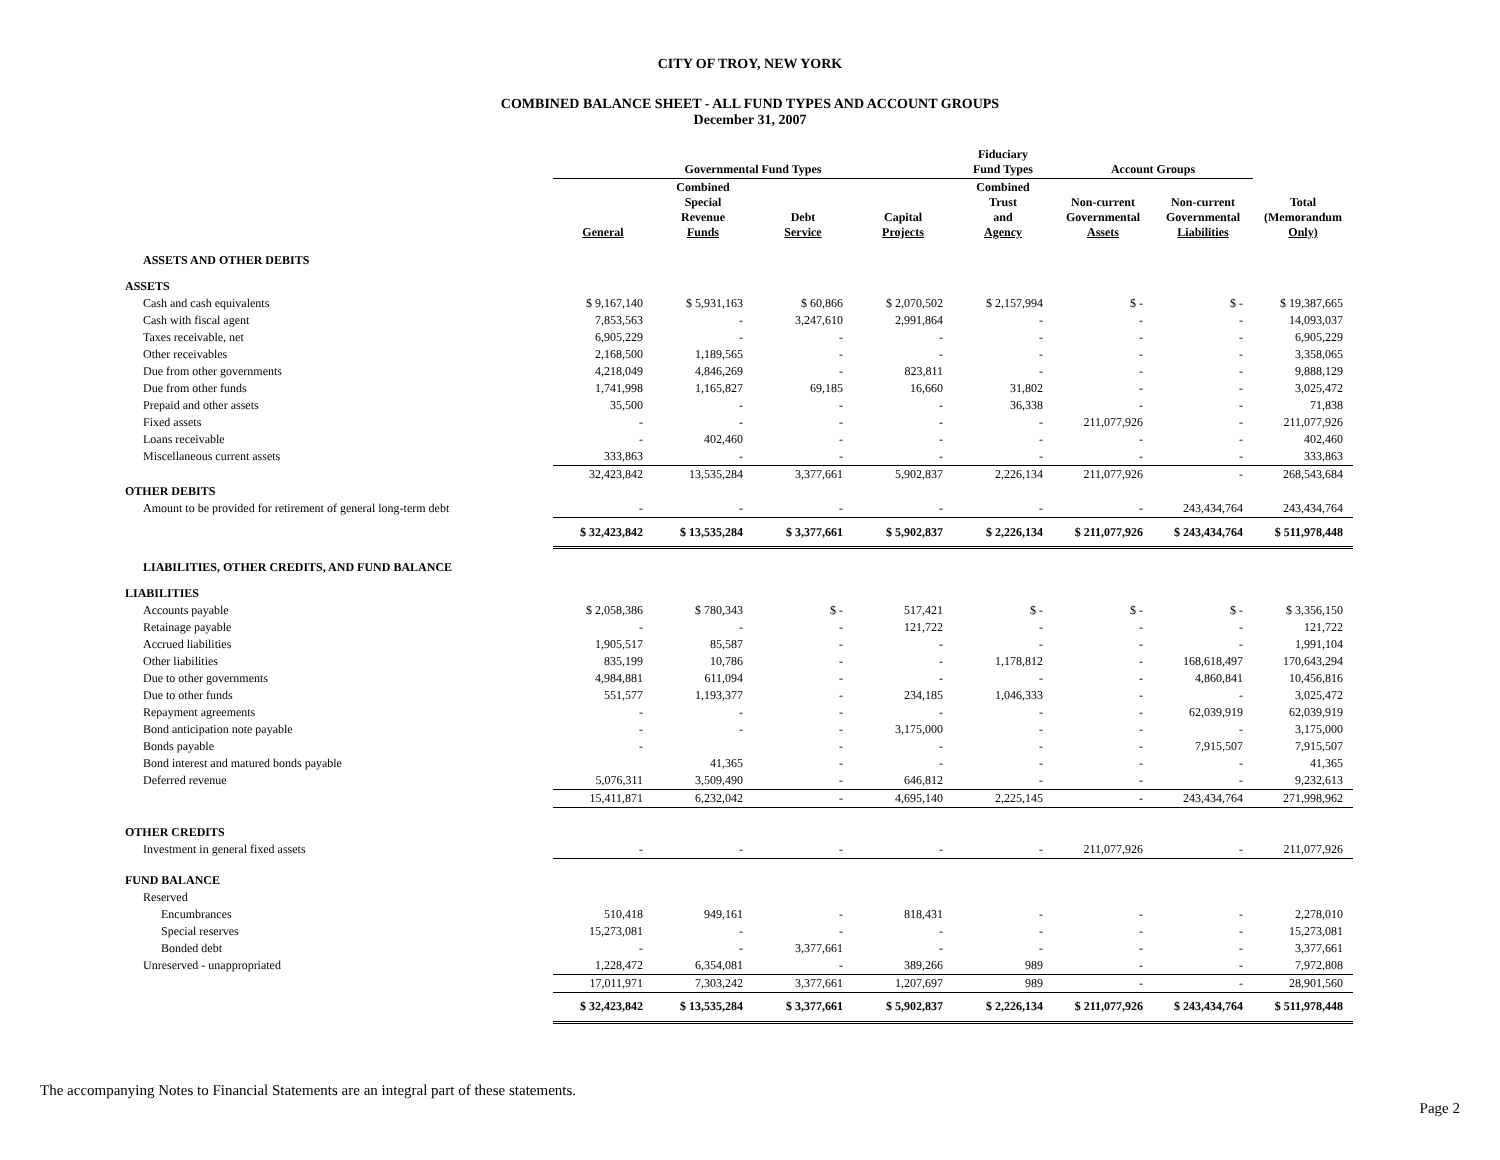CITY OF TROY, NEW YORK
COMBINED BALANCE SHEET - ALL FUND TYPES AND ACCOUNT GROUPS
December 31, 2007
| | Governmental Fund Types | | | | Fiduciary Fund Types | Account Groups | | |
| --- | --- | --- | --- | --- | --- | --- | --- | --- |
| | General | Combined Special Revenue Funds | Debt Service | Capital Projects | Combined Trust and Agency | Non-current Governmental Assets | Non-current Governmental Liabilities | Total (Memorandum Only) |
| ASSETS AND OTHER DEBITS | | | | | | | | |
| ASSETS | | | | | | | | |
| Cash and cash equivalents | $ 9,167,140 | $ 5,931,163 | $ 60,866 | $ 2,070,502 | $ 2,157,994 | $ - | $ - | $ 19,387,665 |
| Cash with fiscal agent | 7,853,563 | - | 3,247,610 | 2,991,864 | - | - | - | 14,093,037 |
| Taxes receivable, net | 6,905,229 | - | - | - | - | - | - | 6,905,229 |
| Other receivables | 2,168,500 | 1,189,565 | - | - | - | - | - | 3,358,065 |
| Due from other governments | 4,218,049 | 4,846,269 | - | 823,811 | - | - | - | 9,888,129 |
| Due from other funds | 1,741,998 | 1,165,827 | 69,185 | 16,660 | 31,802 | - | - | 3,025,472 |
| Prepaid and other assets | 35,500 | - | - | - | 36,338 | - | - | 71,838 |
| Fixed assets | - | - | - | - | - | 211,077,926 | - | 211,077,926 |
| Loans receivable | - | 402,460 | - | - | - | - | - | 402,460 |
| Miscellaneous current assets | 333,863 | - | - | - | - | - | - | 333,863 |
| | 32,423,842 | 13,535,284 | 3,377,661 | 5,902,837 | 2,226,134 | 211,077,926 | - | 268,543,684 |
| OTHER DEBITS | | | | | | | | |
| Amount to be provided for retirement of general long-term debt | - | - | - | - | - | - | 243,434,764 | 243,434,764 |
| | $ 32,423,842 | $ 13,535,284 | $ 3,377,661 | $ 5,902,837 | $ 2,226,134 | $ 211,077,926 | $ 243,434,764 | $ 511,978,448 |
| LIABILITIES, OTHER CREDITS, AND FUND BALANCE | | | | | | | | |
| LIABILITIES | | | | | | | | |
| Accounts payable | $ 2,058,386 | $ 780,343 | $ - | 517,421 | $ - | $ - | $ - | $ 3,356,150 |
| Retainage payable | - | - | - | 121,722 | - | - | - | 121,722 |
| Accrued liabilities | 1,905,517 | 85,587 | - | - | - | - | - | 1,991,104 |
| Other liabilities | 835,199 | 10,786 | - | - | 1,178,812 | - | 168,618,497 | 170,643,294 |
| Due to other governments | 4,984,881 | 611,094 | - | - | - | - | 4,860,841 | 10,456,816 |
| Due to other funds | 551,577 | 1,193,377 | - | 234,185 | 1,046,333 | - | - | 3,025,472 |
| Repayment agreements | - | - | - | - | - | - | 62,039,919 | 62,039,919 |
| Bond anticipation note payable | - | - | - | 3,175,000 | - | - | - | 3,175,000 |
| Bonds payable | - | | - | - | - | - | 7,915,507 | 7,915,507 |
| Bond interest and matured bonds payable | | 41,365 | - | - | - | - | - | 41,365 |
| Deferred revenue | 5,076,311 | 3,509,490 | - | 646,812 | - | - | - | 9,232,613 |
| | 15,411,871 | 6,232,042 | - | 4,695,140 | 2,225,145 | - | 243,434,764 | 271,998,962 |
| OTHER CREDITS | | | | | | | | |
| Investment in general fixed assets | - | - | - | - | - | 211,077,926 | - | 211,077,926 |
| FUND BALANCE | | | | | | | | |
| Reserved | | | | | | | | |
| Encumbrances | 510,418 | 949,161 | - | 818,431 | - | - | - | 2,278,010 |
| Special reserves | 15,273,081 | - | - | - | - | - | - | 15,273,081 |
| Bonded debt | - | - | 3,377,661 | - | - | - | - | 3,377,661 |
| Unreserved - unappropriated | 1,228,472 | 6,354,081 | - | 389,266 | 989 | - | - | 7,972,808 |
| | 17,011,971 | 7,303,242 | 3,377,661 | 1,207,697 | 989 | - | - | 28,901,560 |
| | $ 32,423,842 | $ 13,535,284 | $ 3,377,661 | $ 5,902,837 | $ 2,226,134 | $ 211,077,926 | $ 243,434,764 | $ 511,978,448 |
The accompanying Notes to Financial Statements are an integral part of these statements.
Page 2